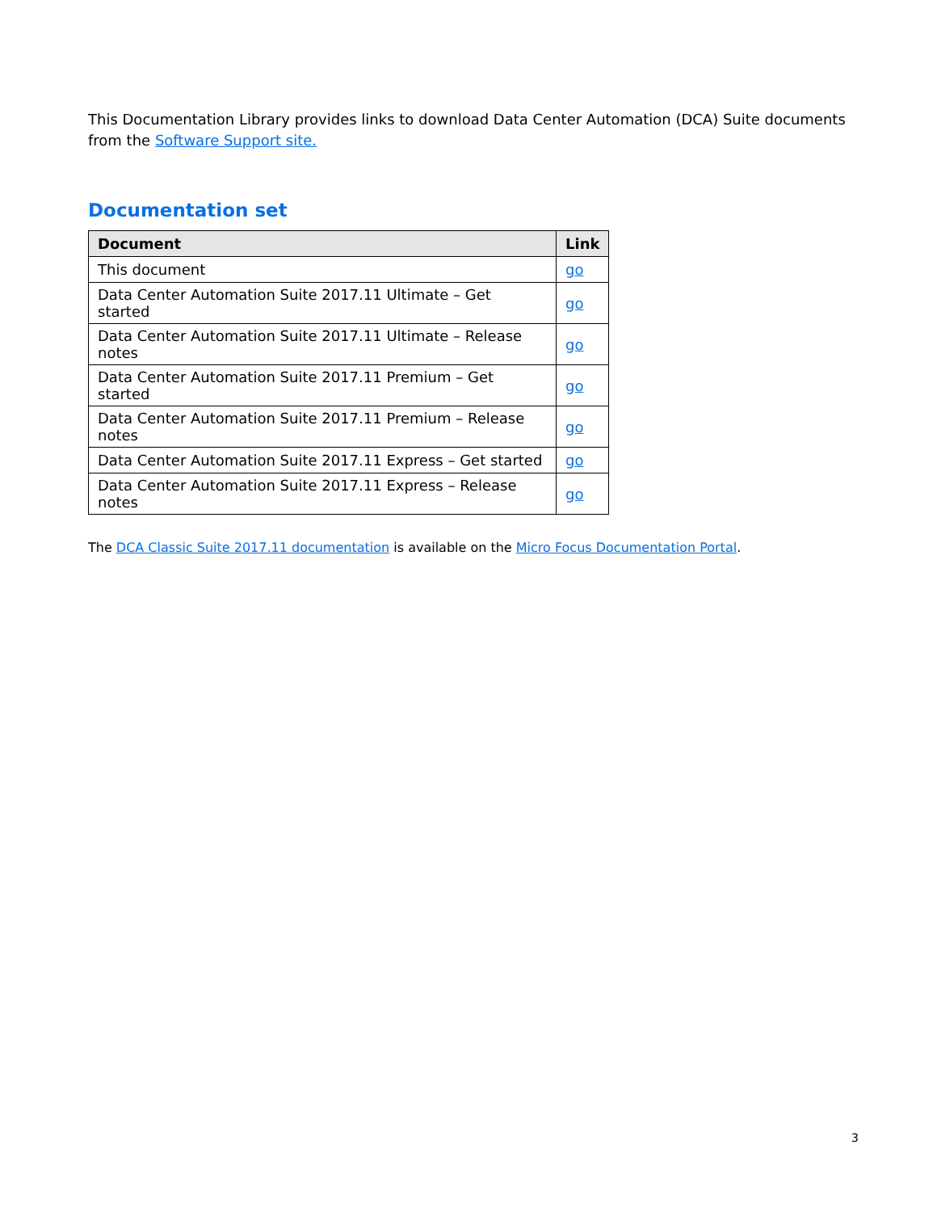This Documentation Library provides links to download Data Center Automation (DCA) Suite documents from the Software Support site.
Documentation set
| Document | Link |
| --- | --- |
| This document | go |
| Data Center Automation Suite 2017.11 Ultimate – Get started | go |
| Data Center Automation Suite 2017.11 Ultimate – Release notes | go |
| Data Center Automation Suite 2017.11 Premium – Get started | go |
| Data Center Automation Suite 2017.11 Premium – Release notes | go |
| Data Center Automation Suite 2017.11 Express – Get started | go |
| Data Center Automation Suite 2017.11 Express – Release notes | go |
The DCA Classic Suite 2017.11 documentation is available on the Micro Focus Documentation Portal.
3